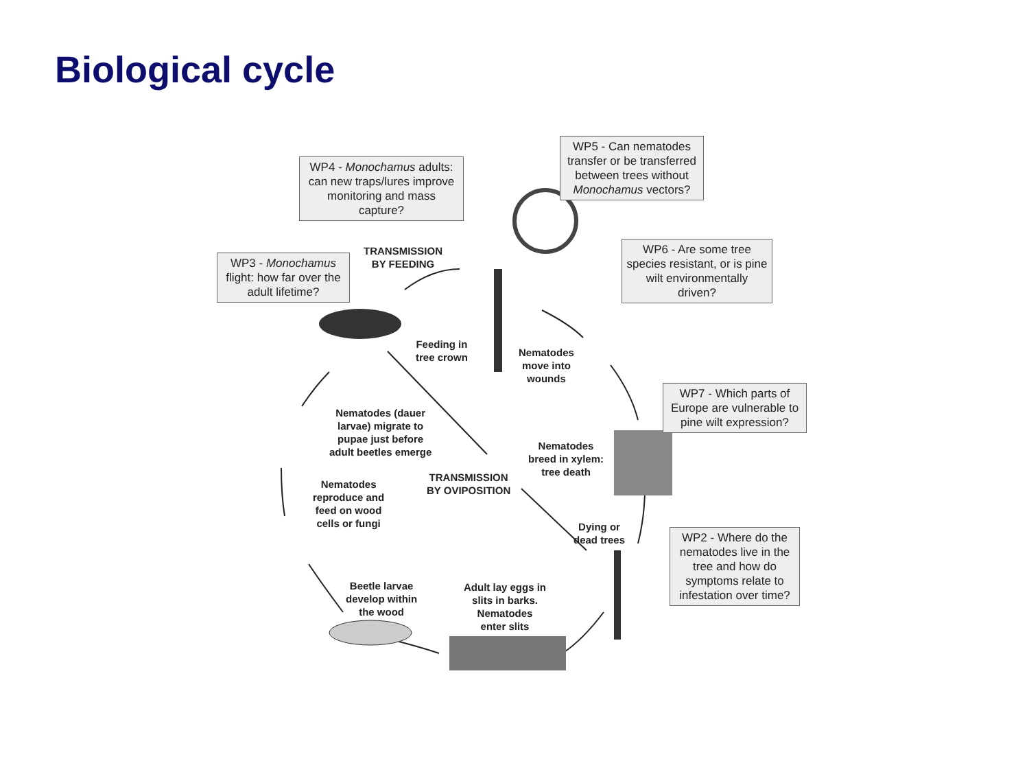Biological cycle
WP4 - Monochamus adults: can new traps/lures improve monitoring and mass capture?
WP5 - Can nematodes transfer or be transferred between trees without Monochamus vectors?
WP3 - Monochamus flight: how far over the adult lifetime?
WP6 - Are some tree species resistant, or is pine wilt environmentally driven?
WP7 - Which parts of Europe are vulnerable to pine wilt expression?
WP2 - Where do the nematodes live in the tree and how do symptoms relate to infestation over time?
TRANSMISSION
BY FEEDING
Feeding in
tree crown
Nematodes
move into
wounds
Nematodes (dauer
larvae) migrate to
pupae just before
adult beetles emerge
Nematodes
breed in xylem:
tree death
TRANSMISSION
BY OVIPOSITION
Nematodes
reproduce and
feed on wood
cells or fungi
Dying or
dead trees
Beetle larvae
develop within
the wood
Adult lay eggs in
slits in barks.
Nematodes
enter slits